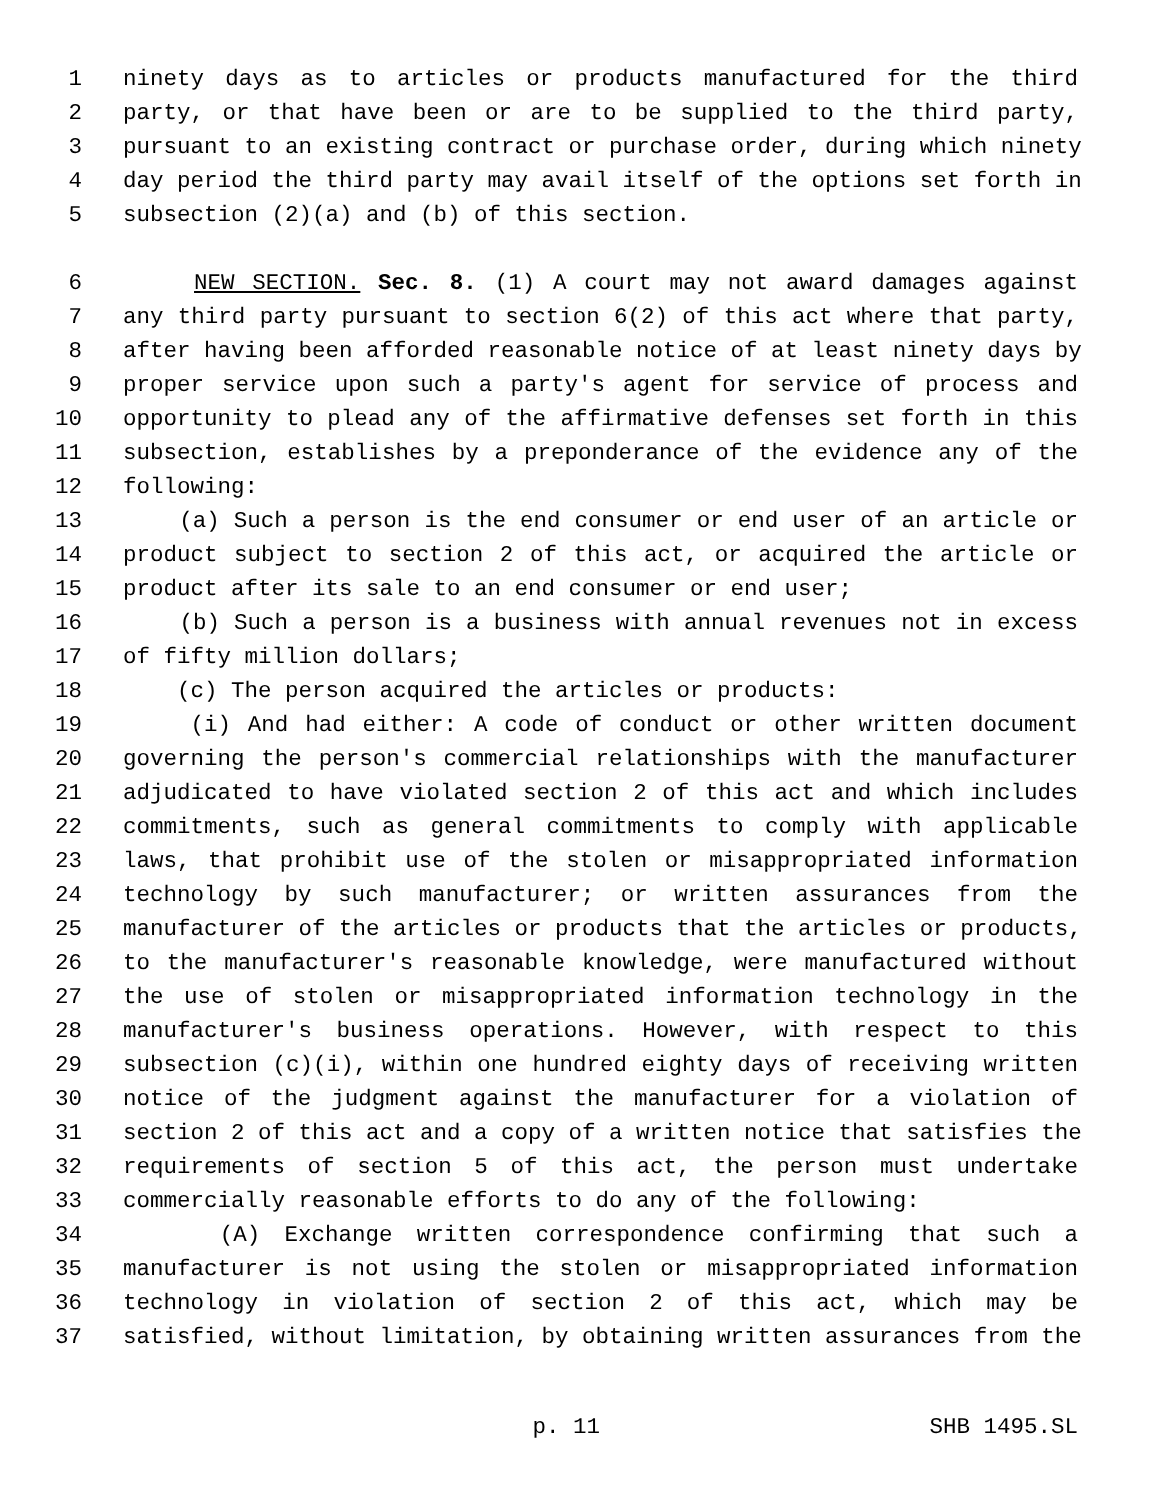1 ninety days as to articles or products manufactured for the third
2 party, or that have been or are to be supplied to the third party,
3 pursuant to an existing contract or purchase order, during which ninety
4 day period the third party may avail itself of the options set forth in
5 subsection (2)(a) and (b) of this section.
6 NEW SECTION. Sec. 8. (1) A court may not award damages against
7 any third party pursuant to section 6(2) of this act where that party,
8 after having been afforded reasonable notice of at least ninety days by
9 proper service upon such a party's agent for service of process and
10 opportunity to plead any of the affirmative defenses set forth in this
11 subsection, establishes by a preponderance of the evidence any of the
12 following:
13 (a) Such a person is the end consumer or end user of an article or
14 product subject to section 2 of this act, or acquired the article or
15 product after its sale to an end consumer or end user;
16 (b) Such a person is a business with annual revenues not in excess
17 of fifty million dollars;
18 (c) The person acquired the articles or products:
19 (i) And had either: A code of conduct or other written document
20 governing the person's commercial relationships with the manufacturer
21 adjudicated to have violated section 2 of this act and which includes
22 commitments, such as general commitments to comply with applicable
23 laws, that prohibit use of the stolen or misappropriated information
24 technology by such manufacturer; or written assurances from the
25 manufacturer of the articles or products that the articles or products,
26 to the manufacturer's reasonable knowledge, were manufactured without
27 the use of stolen or misappropriated information technology in the
28 manufacturer's business operations. However, with respect to this
29 subsection (c)(i), within one hundred eighty days of receiving written
30 notice of the judgment against the manufacturer for a violation of
31 section 2 of this act and a copy of a written notice that satisfies the
32 requirements of section 5 of this act, the person must undertake
33 commercially reasonable efforts to do any of the following:
34 (A) Exchange written correspondence confirming that such a
35 manufacturer is not using the stolen or misappropriated information
36 technology in violation of section 2 of this act, which may be
37 satisfied, without limitation, by obtaining written assurances from the
p. 11 SHB 1495.SL